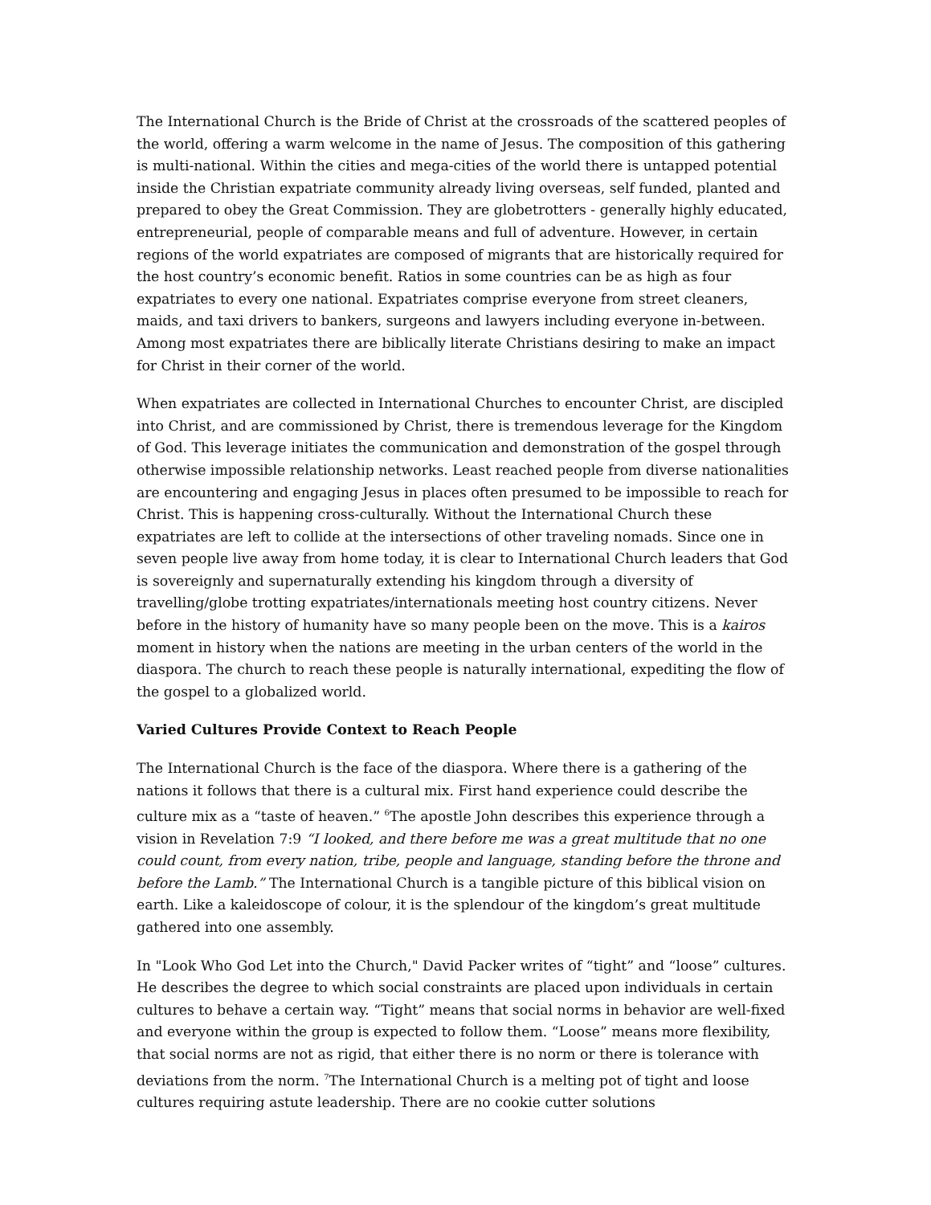The International Church is the Bride of Christ at the crossroads of the scattered peoples of the world, offering a warm welcome in the name of Jesus. The composition of this gathering is multi-national. Within the cities and mega-cities of the world there is untapped potential inside the Christian expatriate community already living overseas, self funded, planted and prepared to obey the Great Commission. They are globetrotters - generally highly educated, entrepreneurial, people of comparable means and full of adventure. However, in certain regions of the world expatriates are composed of migrants that are historically required for the host country’s economic benefit. Ratios in some countries can be as high as four expatriates to every one national. Expatriates comprise everyone from street cleaners, maids, and taxi drivers to bankers, surgeons and lawyers including everyone in-between. Among most expatriates there are biblically literate Christians desiring to make an impact for Christ in their corner of the world.
When expatriates are collected in International Churches to encounter Christ, are discipled into Christ, and are commissioned by Christ, there is tremendous leverage for the Kingdom of God. This leverage initiates the communication and demonstration of the gospel through otherwise impossible relationship networks. Least reached people from diverse nationalities are encountering and engaging Jesus in places often presumed to be impossible to reach for Christ. This is happening cross-culturally. Without the International Church these expatriates are left to collide at the intersections of other traveling nomads. Since one in seven people live away from home today, it is clear to International Church leaders that God is sovereignly and supernaturally extending his kingdom through a diversity of travelling/globe trotting expatriates/internationals meeting host country citizens. Never before in the history of humanity have so many people been on the move. This is a kairos moment in history when the nations are meeting in the urban centers of the world in the diaspora. The church to reach these people is naturally international, expediting the flow of the gospel to a globalized world.
Varied Cultures Provide Context to Reach People
The International Church is the face of the diaspora. Where there is a gathering of the nations it follows that there is a cultural mix. First hand experience could describe the culture mix as a “taste of heaven.” <sup>6</sup>The apostle John describes this experience through a vision in Revelation 7:9 “I looked, and there before me was a great multitude that no one could count, from every nation, tribe, people and language, standing before the throne and before the Lamb.” The International Church is a tangible picture of this biblical vision on earth. Like a kaleidoscope of colour, it is the splendour of the kingdom’s great multitude gathered into one assembly.
In "Look Who God Let into the Church," David Packer writes of “tight” and “loose” cultures. He describes the degree to which social constraints are placed upon individuals in certain cultures to behave a certain way. “Tight” means that social norms in behavior are well-fixed and everyone within the group is expected to follow them. “Loose” means more flexibility, that social norms are not as rigid, that either there is no norm or there is tolerance with deviations from the norm. <sup>7</sup>The International Church is a melting pot of tight and loose cultures requiring astute leadership. There are no cookie cutter solutions